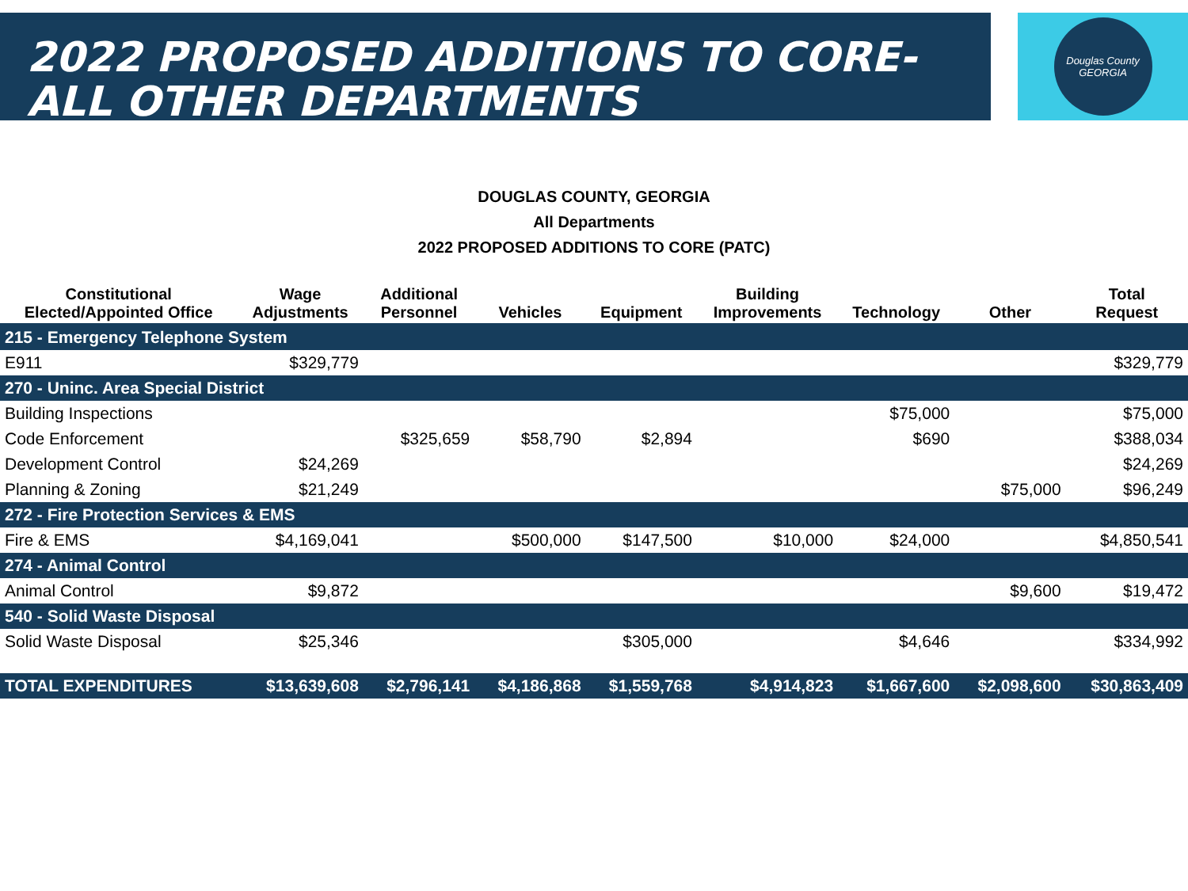2022 PROPOSED ADDITIONS TO CORE- ALL OTHER DEPARTMENTS
Douglas County
GEORGIA
DOUGLAS COUNTY, GEORGIA
All Departments
2022 PROPOSED ADDITIONS TO CORE (PATC)
| Constitutional Elected/Appointed Office | Wage Adjustments | Additional Personnel | Vehicles | Equipment | Building Improvements | Technology | Other | Total Request |
| --- | --- | --- | --- | --- | --- | --- | --- | --- |
| 215 - Emergency Telephone System | | | | | | | | |
| E911 | $329,779 | | | | | | | $329,779 |
| 270 - Uninc. Area Special District | | | | | | | | |
| Building Inspections | | | | | | $75,000 | | $75,000 |
| Code Enforcement | | $325,659 | $58,790 | $2,894 | | $690 | | $388,034 |
| Development Control | $24,269 | | | | | | | $24,269 |
| Planning & Zoning | $21,249 | | | | | | $75,000 | $96,249 |
| 272 - Fire Protection Services & EMS | | | | | | | | |
| Fire & EMS | $4,169,041 | | $500,000 | $147,500 | $10,000 | $24,000 | | $4,850,541 |
| 274 - Animal Control | | | | | | | | |
| Animal Control | $9,872 | | | | | | $9,600 | $19,472 |
| 540 - Solid Waste Disposal | | | | | | | | |
| Solid Waste Disposal | $25,346 | | | $305,000 | | $4,646 | | $334,992 |
| TOTAL EXPENDITURES | $13,639,608 | $2,796,141 | $4,186,868 | $1,559,768 | $4,914,823 | $1,667,600 | $2,098,600 | $30,863,409 |